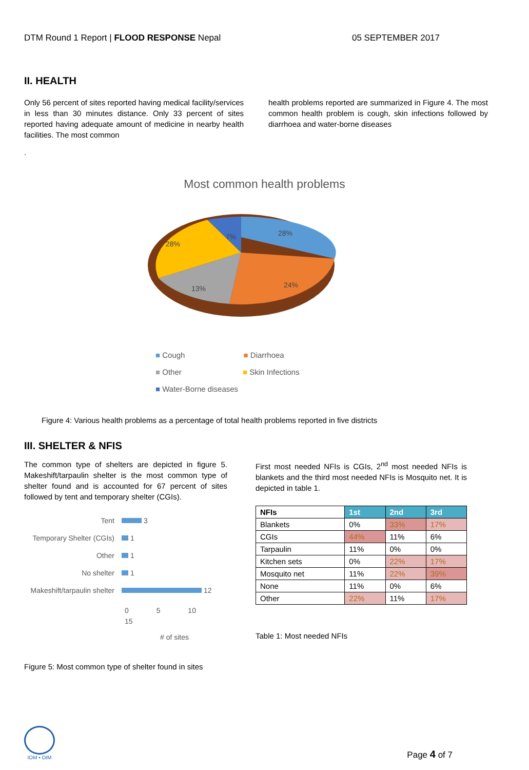DTM Round 1 Report | FLOOD RESPONSE Nepal 05 SEPTEMBER 2017
II. HEALTH
Only 56 percent of sites reported having medical facility/services in less than 30 minutes distance. Only 33 percent of sites reported having adequate amount of medicine in nearby health facilities. The most common
health problems reported are summarized in Figure 4. The most common health problem is cough, skin infections followed by diarrhoea and water-borne diseases
.
Most common health problems
28%
24%
13%
28%
7%
■ Cough ■ Diarrhoea
■ Other ■ Skin Infections
■ Water-Borne diseases
Figure 4: Various health problems as a percentage of total health problems reported in five districts
III. SHELTER & NFIS
The common type of shelters are depicted in figure 5. Makeshift/tarpaulin shelter is the most common type of shelter found and is accounted for 67 percent of sites followed by tent and temporary shelter (CGIs).
Tent 3 Temporary Shelter (CGIs) 1 Other 1 No shelter 1 Makeshift/tarpaulin shelter 12
0 5 10 15
# of sites
Figure 5: Most common type of shelter found in sites
First most needed NFIs is CGIs, 2<sup>nd</sup> most needed NFIs is blankets and the third most needed NFIs is Mosquito net. It is depicted in table 1.
| NFIs | 1st | 2nd | 3rd |
| --- | --- | --- | --- |
| Blankets | 0% | 33% | 17% |
| CGIs | 44% | 11% | 6% |
| Tarpaulin | 11% | 0% | 0% |
| Kitchen sets | 0% | 22% | 17% |
| Mosquito net | 11% | 22% | 39% |
| None | 11% | 0% | 6% |
| Other | 22% | 11% | 17% |
Table 1: Most needed NFIs
IOM • OIM
Page 4 of 7